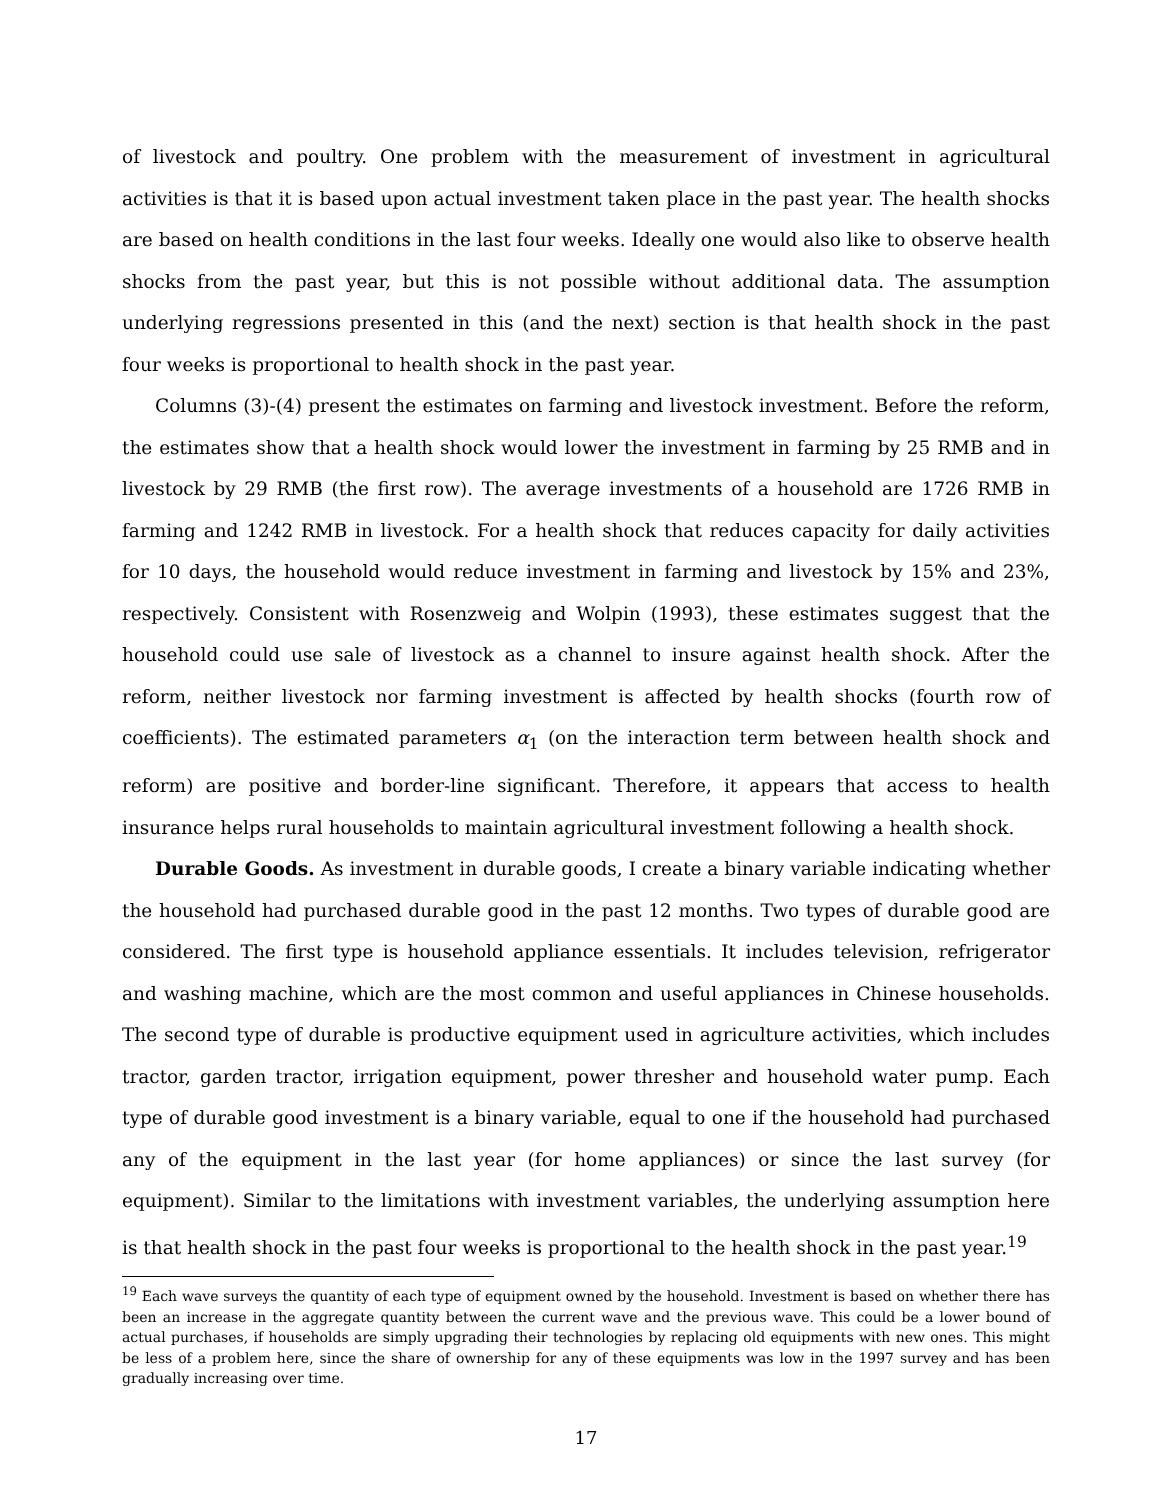of livestock and poultry. One problem with the measurement of investment in agricultural activities is that it is based upon actual investment taken place in the past year. The health shocks are based on health conditions in the last four weeks. Ideally one would also like to observe health shocks from the past year, but this is not possible without additional data. The assumption underlying regressions presented in this (and the next) section is that health shock in the past four weeks is proportional to health shock in the past year.
Columns (3)-(4) present the estimates on farming and livestock investment. Before the reform, the estimates show that a health shock would lower the investment in farming by 25 RMB and in livestock by 29 RMB (the first row). The average investments of a household are 1726 RMB in farming and 1242 RMB in livestock. For a health shock that reduces capacity for daily activities for 10 days, the household would reduce investment in farming and livestock by 15% and 23%, respectively. Consistent with Rosenzweig and Wolpin (1993), these estimates suggest that the household could use sale of livestock as a channel to insure against health shock. After the reform, neither livestock nor farming investment is affected by health shocks (fourth row of coefficients). The estimated parameters α<sub>1</sub> (on the interaction term between health shock and reform) are positive and border-line significant. Therefore, it appears that access to health insurance helps rural households to maintain agricultural investment following a health shock.
Durable Goods. As investment in durable goods, I create a binary variable indicating whether the household had purchased durable good in the past 12 months. Two types of durable good are considered. The first type is household appliance essentials. It includes television, refrigerator and washing machine, which are the most common and useful appliances in Chinese households. The second type of durable is productive equipment used in agriculture activities, which includes tractor, garden tractor, irrigation equipment, power thresher and household water pump. Each type of durable good investment is a binary variable, equal to one if the household had purchased any of the equipment in the last year (for home appliances) or since the last survey (for equipment). Similar to the limitations with investment variables, the underlying assumption here is that health shock in the past four weeks is proportional to the health shock in the past year.<sup>19</sup>
<sup>19</sup> Each wave surveys the quantity of each type of equipment owned by the household. Investment is based on whether there has been an increase in the aggregate quantity between the current wave and the previous wave. This could be a lower bound of actual purchases, if households are simply upgrading their technologies by replacing old equipments with new ones. This might be less of a problem here, since the share of ownership for any of these equipments was low in the 1997 survey and has been gradually increasing over time.
17